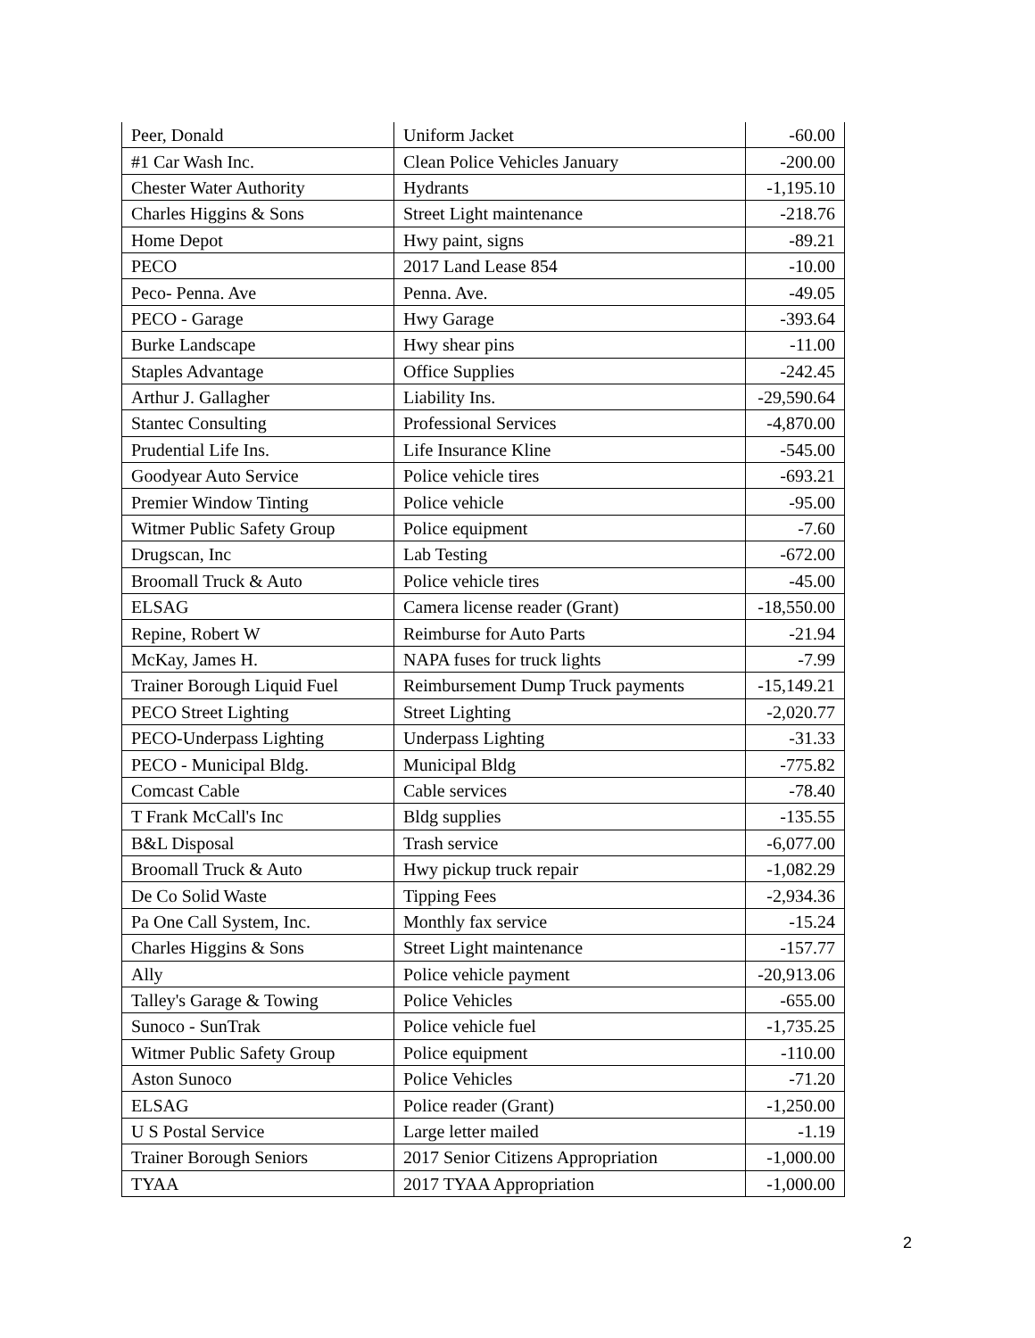| Peer, Donald | Uniform Jacket | -60.00 |
| #1 Car Wash Inc. | Clean Police Vehicles January | -200.00 |
| Chester Water Authority | Hydrants | -1,195.10 |
| Charles Higgins & Sons | Street Light maintenance | -218.76 |
| Home Depot | Hwy paint, signs | -89.21 |
| PECO | 2017 Land Lease 854 | -10.00 |
| Peco- Penna. Ave | Penna. Ave. | -49.05 |
| PECO - Garage | Hwy Garage | -393.64 |
| Burke Landscape | Hwy shear pins | -11.00 |
| Staples Advantage | Office Supplies | -242.45 |
| Arthur J. Gallagher | Liability Ins. | -29,590.64 |
| Stantec Consulting | Professional Services | -4,870.00 |
| Prudential Life Ins. | Life Insurance Kline | -545.00 |
| Goodyear Auto Service | Police vehicle tires | -693.21 |
| Premier Window Tinting | Police vehicle | -95.00 |
| Witmer Public Safety Group | Police equipment | -7.60 |
| Drugscan, Inc | Lab Testing | -672.00 |
| Broomall Truck & Auto | Police vehicle tires | -45.00 |
| ELSAG | Camera license reader (Grant) | -18,550.00 |
| Repine, Robert W | Reimburse for Auto Parts | -21.94 |
| McKay, James H. | NAPA fuses for truck lights | -7.99 |
| Trainer Borough Liquid Fuel | Reimbursement Dump Truck payments | -15,149.21 |
| PECO Street Lighting | Street Lighting | -2,020.77 |
| PECO-Underpass Lighting | Underpass Lighting | -31.33 |
| PECO - Municipal Bldg. | Municipal Bldg | -775.82 |
| Comcast Cable | Cable services | -78.40 |
| T Frank McCall's Inc | Bldg supplies | -135.55 |
| B&L Disposal | Trash service | -6,077.00 |
| Broomall Truck & Auto | Hwy pickup truck repair | -1,082.29 |
| De Co Solid Waste | Tipping Fees | -2,934.36 |
| Pa One Call System, Inc. | Monthly fax service | -15.24 |
| Charles Higgins & Sons | Street Light maintenance | -157.77 |
| Ally | Police vehicle payment | -20,913.06 |
| Talley's Garage & Towing | Police Vehicles | -655.00 |
| Sunoco - SunTrak | Police vehicle fuel | -1,735.25 |
| Witmer Public Safety Group | Police equipment | -110.00 |
| Aston Sunoco | Police Vehicles | -71.20 |
| ELSAG | Police reader (Grant) | -1,250.00 |
| U S Postal Service | Large letter mailed | -1.19 |
| Trainer Borough Seniors | 2017 Senior Citizens Appropriation | -1,000.00 |
| TYAA | 2017 TYAA Appropriation | -1,000.00 |
2